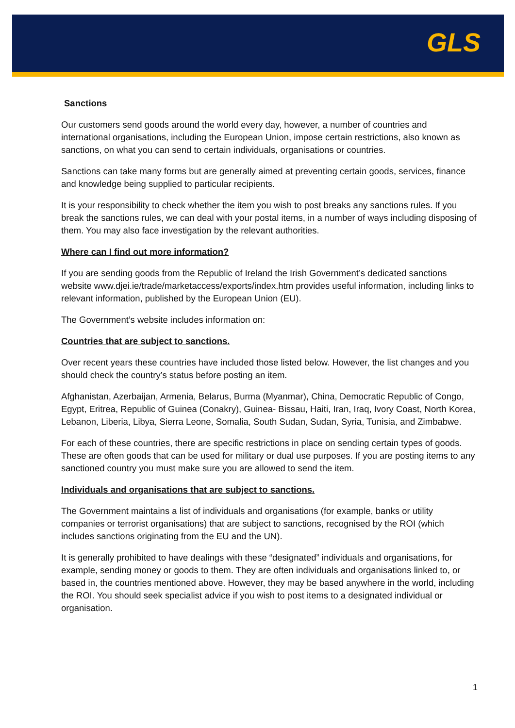GLS
Sanctions
Our customers send goods around the world every day, however, a number of countries and international organisations, including the European Union, impose certain restrictions, also known as sanctions, on what you can send to certain individuals, organisations or countries.
Sanctions can take many forms but are generally aimed at preventing certain goods, services, finance and knowledge being supplied to particular recipients.
It is your responsibility to check whether the item you wish to post breaks any sanctions rules. If you break the sanctions rules, we can deal with your postal items, in a number of ways including disposing of them. You may also face investigation by the relevant authorities.
Where can I find out more information?
If you are sending goods from the Republic of Ireland the Irish Government’s dedicated sanctions website www.djei.ie/trade/marketaccess/exports/index.htm provides useful information, including links to relevant information, published by the European Union (EU).
The Government’s website includes information on:
Countries that are subject to sanctions.
Over recent years these countries have included those listed below. However, the list changes and you should check the country’s status before posting an item.
Afghanistan, Azerbaijan, Armenia, Belarus, Burma (Myanmar), China, Democratic Republic of Congo, Egypt, Eritrea, Republic of Guinea (Conakry), Guinea- Bissau, Haiti, Iran, Iraq, Ivory Coast, North Korea, Lebanon, Liberia, Libya, Sierra Leone, Somalia, South Sudan, Sudan, Syria, Tunisia, and Zimbabwe.
For each of these countries, there are specific restrictions in place on sending certain types of goods. These are often goods that can be used for military or dual use purposes. If you are posting items to any sanctioned country you must make sure you are allowed to send the item.
Individuals and organisations that are subject to sanctions.
The Government maintains a list of individuals and organisations (for example, banks or utility companies or terrorist organisations) that are subject to sanctions, recognised by the ROI (which includes sanctions originating from the EU and the UN).
It is generally prohibited to have dealings with these “designated” individuals and organisations, for example, sending money or goods to them. They are often individuals and organisations linked to, or based in, the countries mentioned above. However, they may be based anywhere in the world, including the ROI. You should seek specialist advice if you wish to post items to a designated individual or organisation.
1